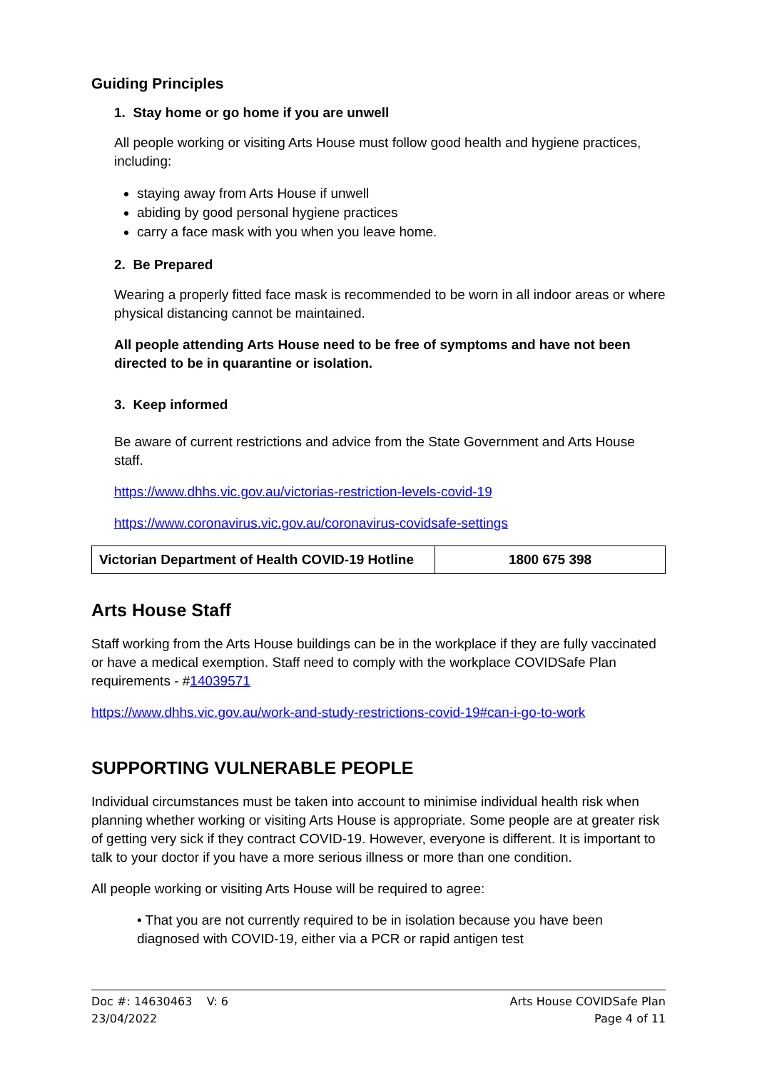Guiding Principles
1. Stay home or go home if you are unwell
All people working or visiting Arts House must follow good health and hygiene practices, including:
staying away from Arts House if unwell
abiding by good personal hygiene practices
carry a face mask with you when you leave home.
2. Be Prepared
Wearing a properly fitted face mask is recommended to be worn in all indoor areas or where physical distancing cannot be maintained.
All people attending Arts House need to be free of symptoms and have not been directed to be in quarantine or isolation.
3. Keep informed
Be aware of current restrictions and advice from the State Government and Arts House staff.
https://www.dhhs.vic.gov.au/victorias-restriction-levels-covid-19
https://www.coronavirus.vic.gov.au/coronavirus-covidsafe-settings
| Victorian Department of Health COVID-19 Hotline | 1800 675 398 |
Arts House Staff
Staff working from the Arts House buildings can be in the workplace if they are fully vaccinated or have a medical exemption. Staff need to comply with the workplace COVIDSafe Plan requirements - #14039571
https://www.dhhs.vic.gov.au/work-and-study-restrictions-covid-19#can-i-go-to-work
SUPPORTING VULNERABLE PEOPLE
Individual circumstances must be taken into account to minimise individual health risk when planning whether working or visiting Arts House is appropriate. Some people are at greater risk of getting very sick if they contract COVID-19. However, everyone is different. It is important to talk to your doctor if you have a more serious illness or more than one condition.
All people working or visiting Arts House will be required to agree:
• That you are not currently required to be in isolation because you have been diagnosed with COVID-19, either via a PCR or rapid antigen test
Doc #: 14630463 V: 6
23/04/2022
Arts House COVIDSafe Plan
Page 4 of 11